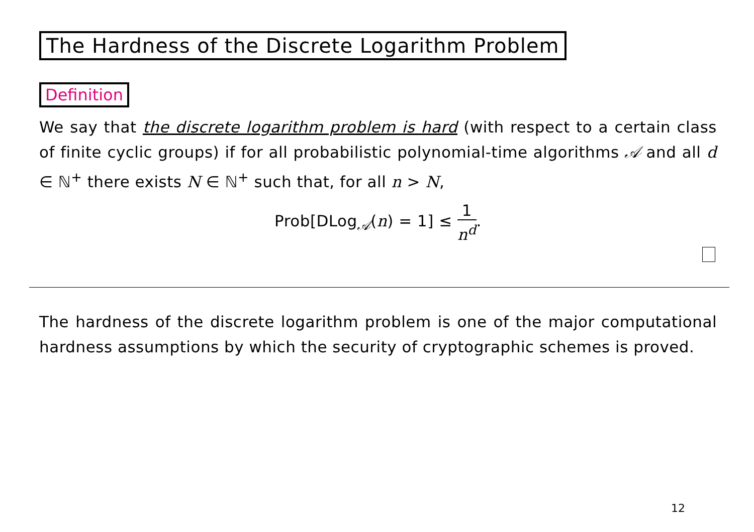The Hardness of the Discrete Logarithm Problem
Definition
We say that the discrete logarithm problem is hard (with respect to a certain class of finite cyclic groups) if for all probabilistic polynomial-time algorithms 𝒜 and all d ∈ ℕ<sup>+</sup> there exists N ∈ ℕ<sup>+</sup> such that, for all n > N,
Prob[DLog<sub>𝒜</sub>(n) = 1] ≤ 1 n<sup>d</sup>.
The hardness of the discrete logarithm problem is one of the major computational hardness assumptions by which the security of cryptographic schemes is proved.
12